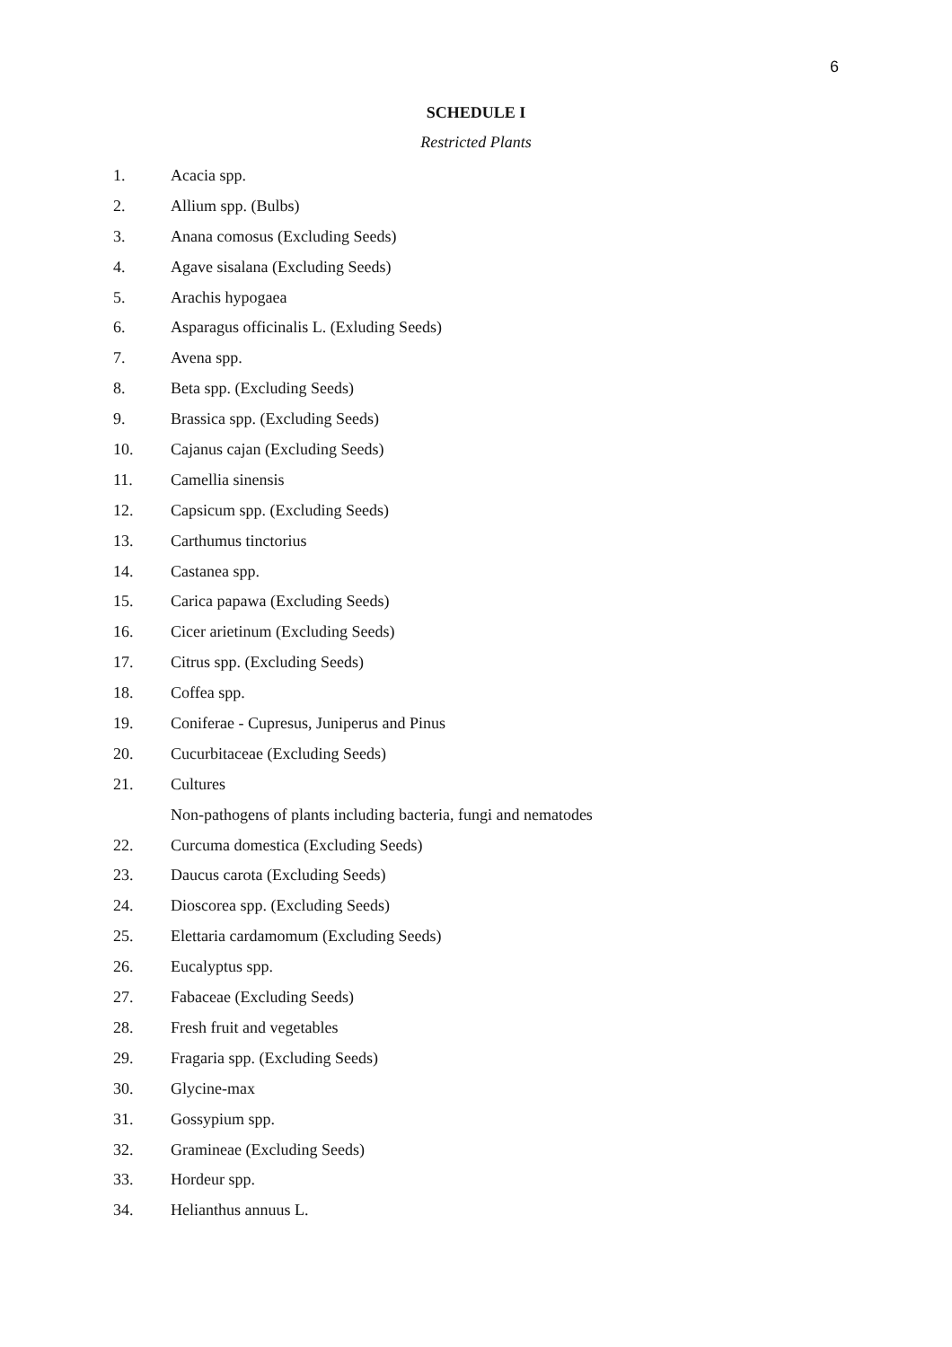6
SCHEDULE I
Restricted Plants
1. Acacia spp.
2. Allium spp. (Bulbs)
3. Anana comosus (Excluding Seeds)
4. Agave sisalana (Excluding Seeds)
5. Arachis hypogaea
6. Asparagus officinalis L. (Exluding Seeds)
7. Avena spp.
8. Beta spp. (Excluding Seeds)
9. Brassica spp. (Excluding Seeds)
10. Cajanus cajan (Excluding Seeds)
11. Camellia sinensis
12. Capsicum spp. (Excluding Seeds)
13. Carthumus tinctorius
14. Castanea spp.
15. Carica papawa (Excluding Seeds)
16. Cicer arietinum (Excluding Seeds)
17. Citrus spp. (Excluding Seeds)
18. Coffea spp.
19. Coniferae - Cupresus, Juniperus and Pinus
20. Cucurbitaceae (Excluding Seeds)
21. Cultures
Non-pathogens of plants including bacteria, fungi and nematodes
22. Curcuma domestica (Excluding Seeds)
23. Daucus carota (Excluding Seeds)
24. Dioscorea spp. (Excluding Seeds)
25. Elettaria cardamomum (Excluding Seeds)
26. Eucalyptus spp.
27. Fabaceae (Excluding Seeds)
28. Fresh fruit and vegetables
29. Fragaria spp. (Excluding Seeds)
30. Glycine-max
31. Gossypium spp.
32. Gramineae (Excluding Seeds)
33. Hordeur spp.
34. Helianthus annuus L.